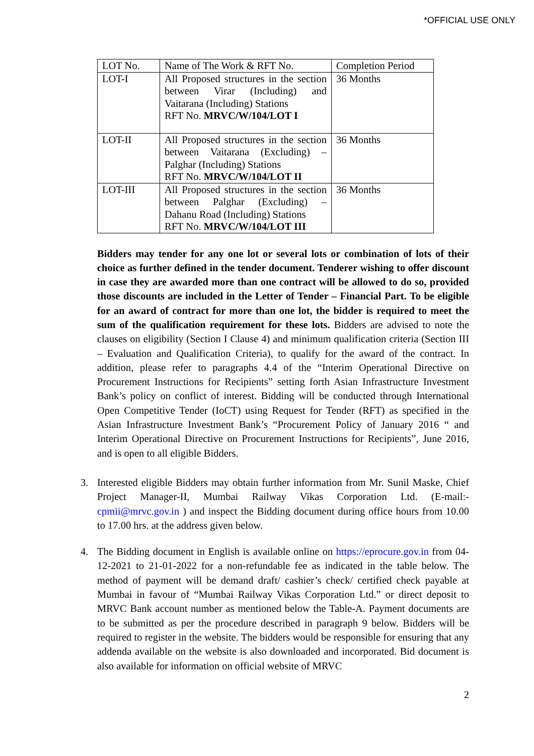*OFFICIAL USE ONLY
| LOT No. | Name of The Work & RFT No. | Completion Period |
| LOT-I | All Proposed structures in the section between Virar (Including) and Vaitarana (Including) Stations RFT No. MRVC/W/104/LOT I | 36 Months |
| LOT-II | All Proposed structures in the section between Vaitarana (Excluding) – Palghar (Including) Stations RFT No. MRVC/W/104/LOT II | 36 Months |
| LOT-III | All Proposed structures in the section between Palghar (Excluding) – Dahanu Road (Including) Stations RFT No. MRVC/W/104/LOT III | 36 Months |
Bidders may tender for any one lot or several lots or combination of lots of their choice as further defined in the tender document. Tenderer wishing to offer discount in case they are awarded more than one contract will be allowed to do so, provided those discounts are included in the Letter of Tender – Financial Part. To be eligible for an award of contract for more than one lot, the bidder is required to meet the sum of the qualification requirement for these lots. Bidders are advised to note the clauses on eligibility (Section I Clause 4) and minimum qualification criteria (Section III – Evaluation and Qualification Criteria), to qualify for the award of the contract. In addition, please refer to paragraphs 4.4 of the “Interim Operational Directive on Procurement Instructions for Recipients” setting forth Asian Infrastructure Investment Bank’s policy on conflict of interest. Bidding will be conducted through International Open Competitive Tender (IoCT) using Request for Tender (RFT) as specified in the Asian Infrastructure Investment Bank’s “Procurement Policy of January 2016 “ and Interim Operational Directive on Procurement Instructions for Recipients”, June 2016, and is open to all eligible Bidders.
3. Interested eligible Bidders may obtain further information from Mr. Sunil Maske, Chief Project Manager-II, Mumbai Railway Vikas Corporation Ltd. (E-mail:- cpmii@mrvc.gov.in ) and inspect the Bidding document during office hours from 10.00 to 17.00 hrs. at the address given below.
4. The Bidding document in English is available online on https://eprocure.gov.in from 04-12-2021 to 21-01-2022 for a non-refundable fee as indicated in the table below. The method of payment will be demand draft/ cashier’s check/ certified check payable at Mumbai in favour of “Mumbai Railway Vikas Corporation Ltd.” or direct deposit to MRVC Bank account number as mentioned below the Table-A. Payment documents are to be submitted as per the procedure described in paragraph 9 below. Bidders will be required to register in the website. The bidders would be responsible for ensuring that any addenda available on the website is also downloaded and incorporated. Bid document is also available for information on official website of MRVC
2